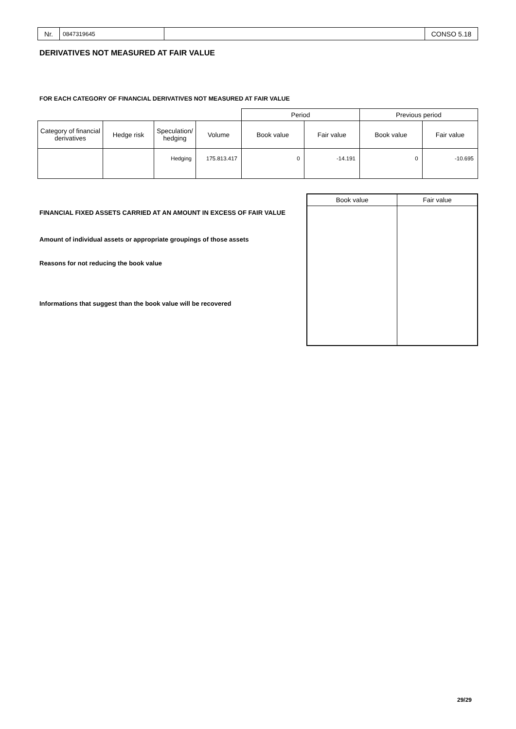Nr.
0847319645
CONSO 5.18
DERIVATIVES NOT MEASURED AT FAIR VALUE
FOR EACH CATEGORY OF FINANCIAL DERIVATIVES NOT MEASURED AT FAIR VALUE
| | | | | Period | | Previous period | |
| Category of financial derivatives | Hedge risk | Speculation/ hedging | Volume | Book value | Fair value | Book value | Fair value |
| | | Hedging | 175.813.417 | 0 | -14.191 | 0 | -10.695 |
FINANCIAL FIXED ASSETS CARRIED AT AN AMOUNT IN EXCESS OF FAIR VALUE
Amount of individual assets or appropriate groupings of those assets
Reasons for not reducing the book value
Informations that suggest than the book value will be recovered
| Book value | Fair value |
| --- | --- |
29/29